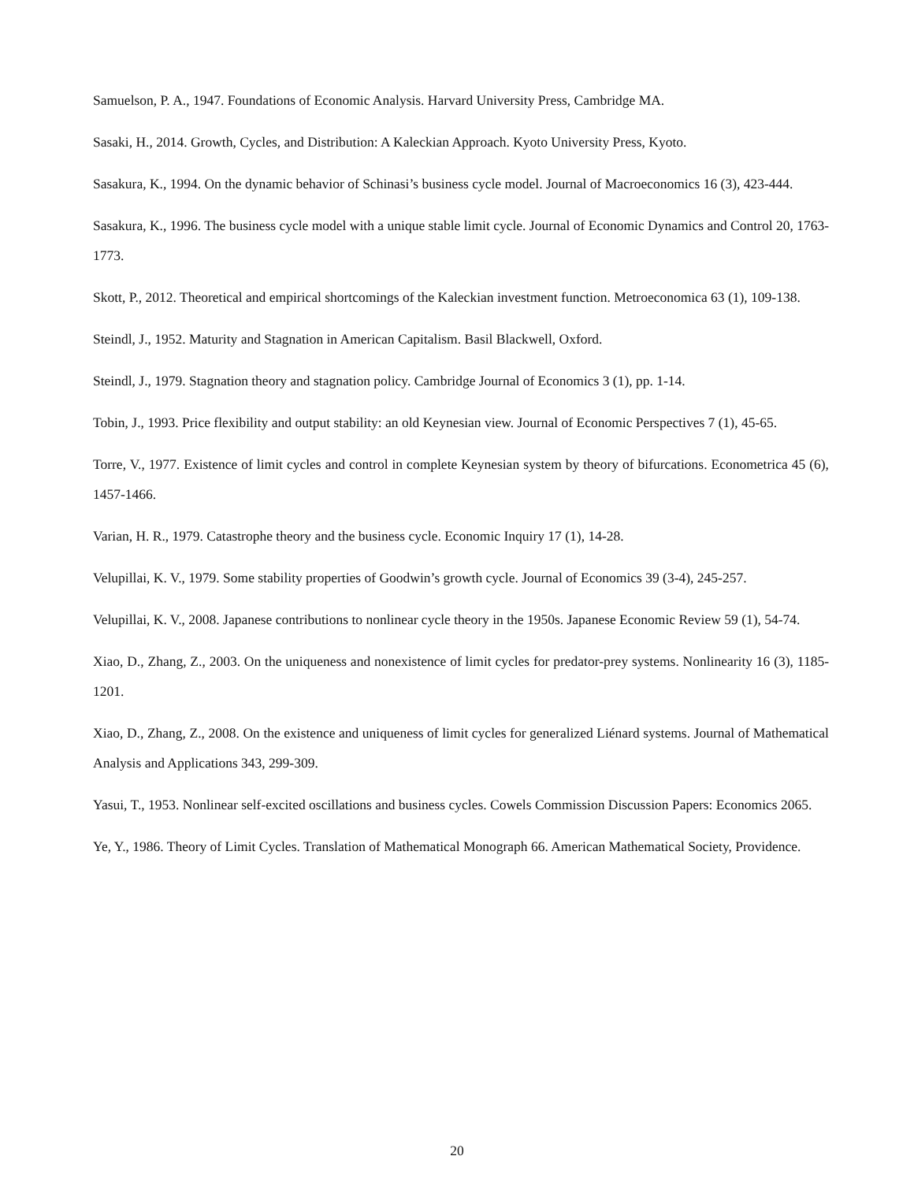Samuelson, P. A., 1947. Foundations of Economic Analysis. Harvard University Press, Cambridge MA.
Sasaki, H., 2014. Growth, Cycles, and Distribution: A Kaleckian Approach. Kyoto University Press, Kyoto.
Sasakura, K., 1994. On the dynamic behavior of Schinasi’s business cycle model. Journal of Macroeconomics 16 (3), 423-444.
Sasakura, K., 1996. The business cycle model with a unique stable limit cycle. Journal of Economic Dynamics and Control 20, 1763-1773.
Skott, P., 2012. Theoretical and empirical shortcomings of the Kaleckian investment function. Metroeconomica 63 (1), 109-138.
Steindl, J., 1952. Maturity and Stagnation in American Capitalism. Basil Blackwell, Oxford.
Steindl, J., 1979. Stagnation theory and stagnation policy. Cambridge Journal of Economics 3 (1), pp. 1-14.
Tobin, J., 1993. Price flexibility and output stability: an old Keynesian view. Journal of Economic Perspectives 7 (1), 45-65.
Torre, V., 1977. Existence of limit cycles and control in complete Keynesian system by theory of bifurcations. Econometrica 45 (6), 1457-1466.
Varian, H. R., 1979. Catastrophe theory and the business cycle. Economic Inquiry 17 (1), 14-28.
Velupillai, K. V., 1979. Some stability properties of Goodwin’s growth cycle. Journal of Economics 39 (3-4), 245-257.
Velupillai, K. V., 2008. Japanese contributions to nonlinear cycle theory in the 1950s. Japanese Economic Review 59 (1), 54-74.
Xiao, D., Zhang, Z., 2003. On the uniqueness and nonexistence of limit cycles for predator-prey systems. Nonlinearity 16 (3), 1185-1201.
Xiao, D., Zhang, Z., 2008. On the existence and uniqueness of limit cycles for generalized Liénard systems. Journal of Mathematical Analysis and Applications 343, 299-309.
Yasui, T., 1953. Nonlinear self-excited oscillations and business cycles. Cowels Commission Discussion Papers: Economics 2065.
Ye, Y., 1986. Theory of Limit Cycles. Translation of Mathematical Monograph 66. American Mathematical Society, Providence.
20